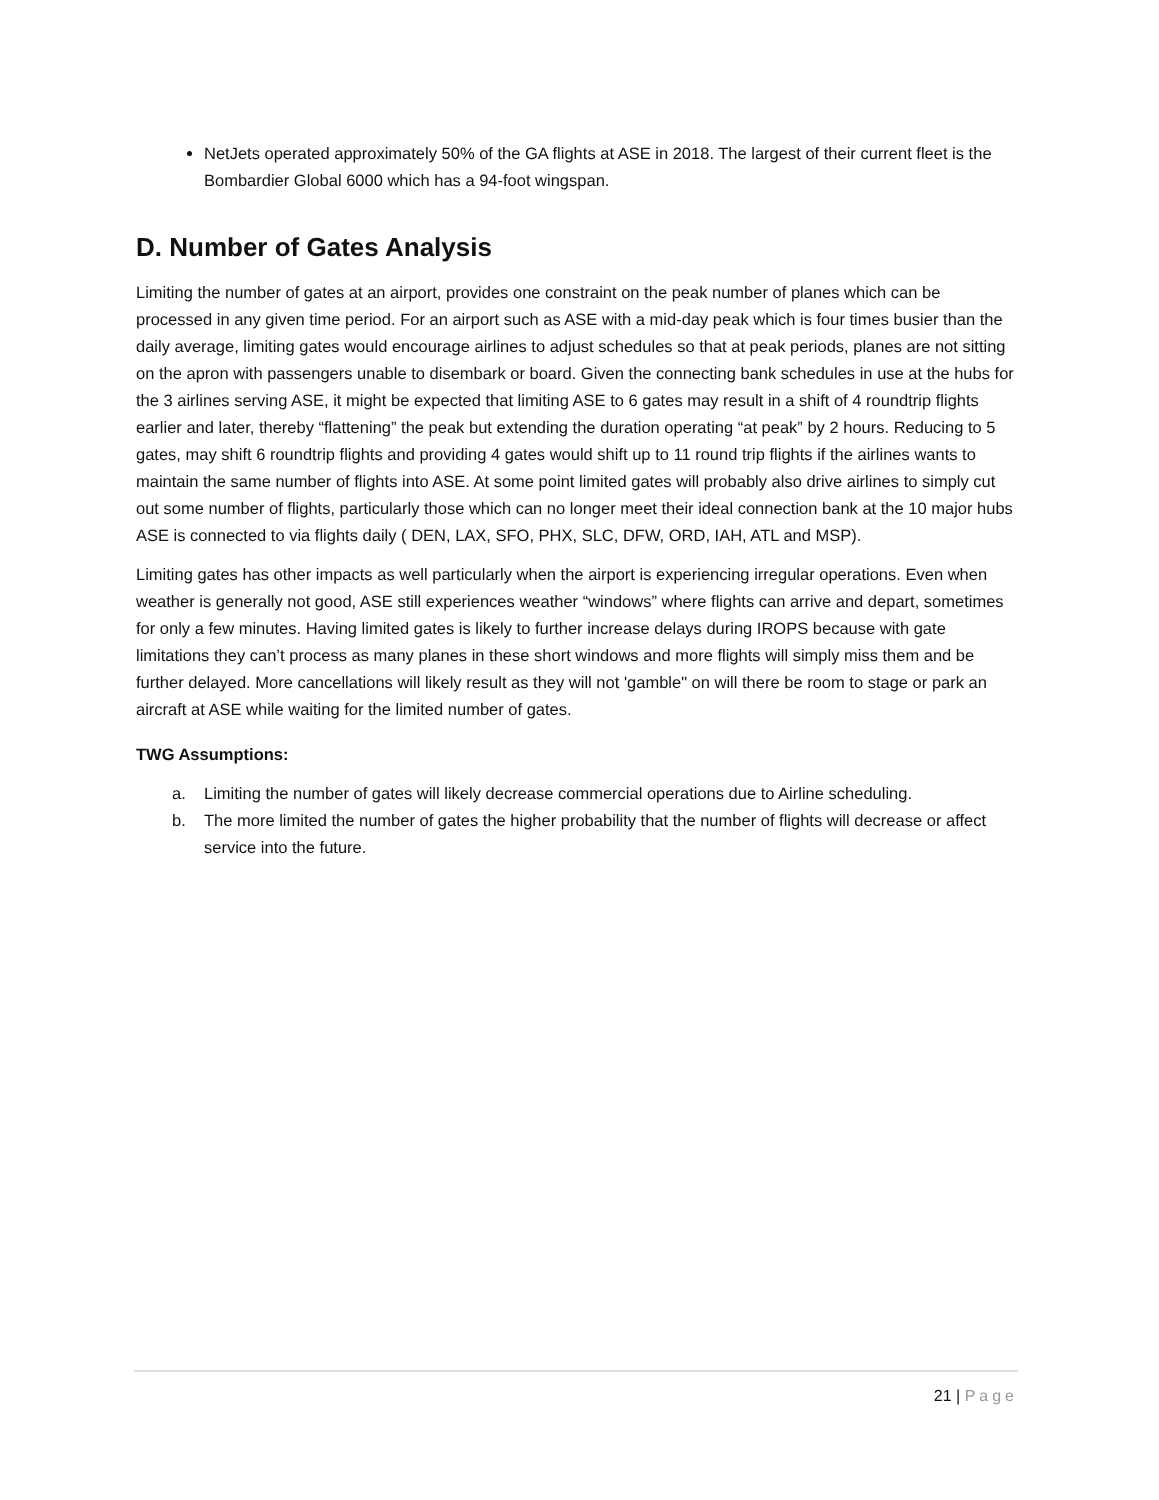NetJets operated approximately 50% of the GA flights at ASE in 2018. The largest of their current fleet is the Bombardier Global 6000 which has a 94-foot wingspan.
D. Number of Gates Analysis
Limiting the number of gates at an airport, provides one constraint on the peak number of planes which can be processed in any given time period. For an airport such as ASE with a mid-day peak which is four times busier than the daily average, limiting gates would encourage airlines to adjust schedules so that at peak periods, planes are not sitting on the apron with passengers unable to disembark or board. Given the connecting bank schedules in use at the hubs for the 3 airlines serving ASE, it might be expected that limiting ASE to 6 gates may result in a shift of 4 roundtrip flights earlier and later, thereby “flattening” the peak but extending the duration operating “at peak” by 2 hours. Reducing to 5 gates, may shift 6 roundtrip flights and providing 4 gates would shift up to 11 round trip flights if the airlines wants to maintain the same number of flights into ASE. At some point limited gates will probably also drive airlines to simply cut out some number of flights, particularly those which can no longer meet their ideal connection bank at the 10 major hubs ASE is connected to via flights daily ( DEN, LAX, SFO, PHX, SLC, DFW, ORD, IAH, ATL and MSP).
Limiting gates has other impacts as well particularly when the airport is experiencing irregular operations. Even when weather is generally not good, ASE still experiences weather “windows” where flights can arrive and depart, sometimes for only a few minutes. Having limited gates is likely to further increase delays during IROPS because with gate limitations they can’t process as many planes in these short windows and more flights will simply miss them and be further delayed. More cancellations will likely result as they will not 'gamble" on will there be room to stage or park an aircraft at ASE while waiting for the limited number of gates.
TWG Assumptions:
a. Limiting the number of gates will likely decrease commercial operations due to Airline scheduling.
b. The more limited the number of gates the higher probability that the number of flights will decrease or affect service into the future.
21 | Page